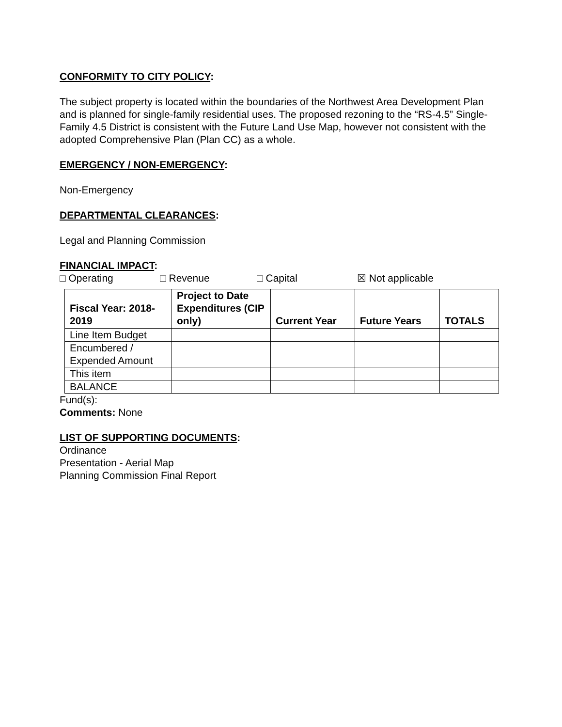CONFORMITY TO CITY POLICY:
The subject property is located within the boundaries of the Northwest Area Development Plan and is planned for single-family residential uses. The proposed rezoning to the “RS-4.5” Single-Family 4.5 District is consistent with the Future Land Use Map, however not consistent with the adopted Comprehensive Plan (Plan CC) as a whole.
EMERGENCY / NON-EMERGENCY:
Non-Emergency
DEPARTMENTAL CLEARANCES:
Legal and Planning Commission
FINANCIAL IMPACT:
□ Operating □ Revenue □ Capital ☒ Not applicable
| Fiscal Year: 2018-2019 | Project to Date Expenditures (CIP only) | Current Year | Future Years | TOTALS |
| --- | --- | --- | --- | --- |
| Line Item Budget | | | | |
| Encumbered / Expended Amount | | | | |
| This item | | | | |
| BALANCE | | | | |
Fund(s):
Comments: None
LIST OF SUPPORTING DOCUMENTS:
Ordinance
Presentation - Aerial Map
Planning Commission Final Report